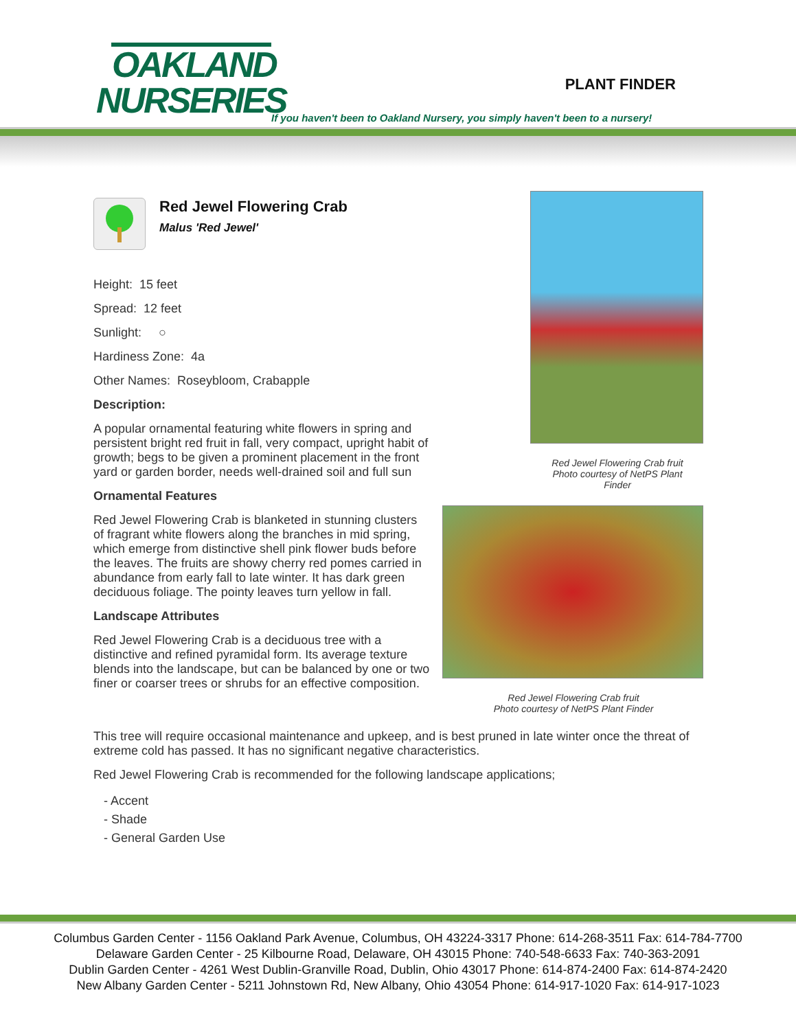OAKLAND
NURSERIES
PLANT FINDER
If you haven't been to Oakland Nursery, you simply haven't been to a nursery!
Red Jewel Flowering Crab
Malus 'Red Jewel'
Height: 15 feet
Spread: 12 feet
Sunlight: ○
Hardiness Zone: 4a
Other Names: Roseybloom, Crabapple
Description:
A popular ornamental featuring white flowers in spring and persistent bright red fruit in fall, very compact, upright habit of growth; begs to be given a prominent placement in the front yard or garden border, needs well-drained soil and full sun
Ornamental Features
Red Jewel Flowering Crab is blanketed in stunning clusters of fragrant white flowers along the branches in mid spring, which emerge from distinctive shell pink flower buds before the leaves. The fruits are showy cherry red pomes carried in abundance from early fall to late winter. It has dark green deciduous foliage. The pointy leaves turn yellow in fall.
Landscape Attributes
Red Jewel Flowering Crab is a deciduous tree with a distinctive and refined pyramidal form. Its average texture blends into the landscape, but can be balanced by one or two finer or coarser trees or shrubs for an effective composition.
Red Jewel Flowering Crab fruit
Photo courtesy of NetPS Plant
Finder
Red Jewel Flowering Crab fruit
Photo courtesy of NetPS Plant Finder
This tree will require occasional maintenance and upkeep, and is best pruned in late winter once the threat of extreme cold has passed. It has no significant negative characteristics.
Red Jewel Flowering Crab is recommended for the following landscape applications;
- Accent
- Shade
- General Garden Use
Columbus Garden Center - 1156 Oakland Park Avenue, Columbus, OH 43224-3317 Phone: 614-268-3511 Fax: 614-784-7700
Delaware Garden Center - 25 Kilbourne Road, Delaware, OH 43015 Phone: 740-548-6633 Fax: 740-363-2091
Dublin Garden Center - 4261 West Dublin-Granville Road, Dublin, Ohio 43017 Phone: 614-874-2400 Fax: 614-874-2420
New Albany Garden Center - 5211 Johnstown Rd, New Albany, Ohio 43054 Phone: 614-917-1020 Fax: 614-917-1023